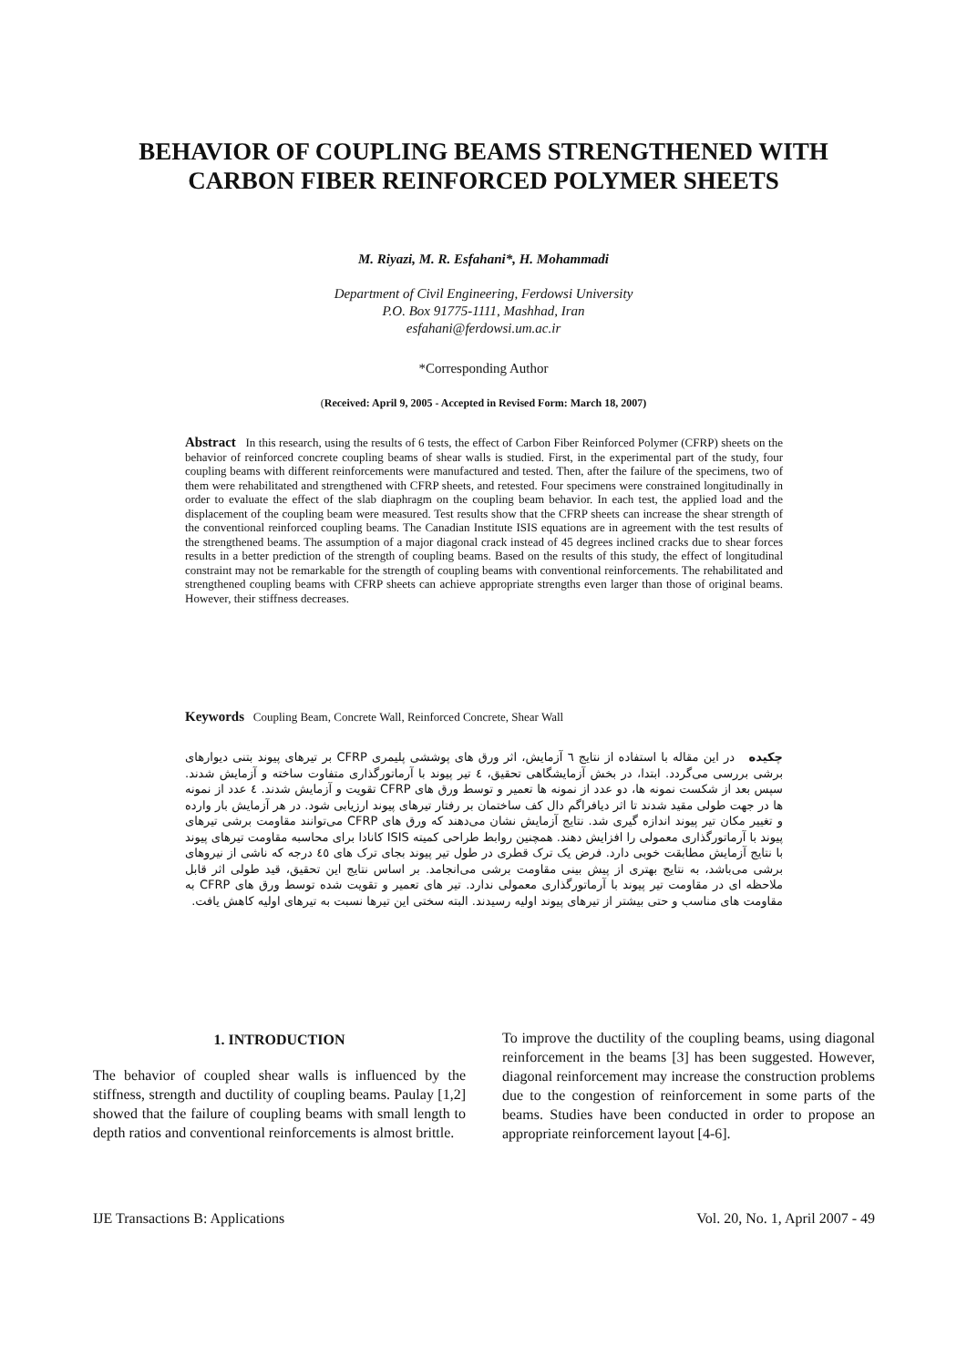BEHAVIOR OF COUPLING BEAMS STRENGTHENED WITH CARBON FIBER REINFORCED POLYMER SHEETS
M. Riyazi, M. R. Esfahani*, H. Mohammadi
Department of Civil Engineering, Ferdowsi University
P.O. Box 91775-1111, Mashhad, Iran
esfahani@ferdowsi.um.ac.ir
*Corresponding Author
(Received: April 9, 2005 - Accepted in Revised Form: March 18, 2007)
Abstract In this research, using the results of 6 tests, the effect of Carbon Fiber Reinforced Polymer (CFRP) sheets on the behavior of reinforced concrete coupling beams of shear walls is studied. First, in the experimental part of the study, four coupling beams with different reinforcements were manufactured and tested. Then, after the failure of the specimens, two of them were rehabilitated and strengthened with CFRP sheets, and retested. Four specimens were constrained longitudinally in order to evaluate the effect of the slab diaphragm on the coupling beam behavior. In each test, the applied load and the displacement of the coupling beam were measured. Test results show that the CFRP sheets can increase the shear strength of the conventional reinforced coupling beams. The Canadian Institute ISIS equations are in agreement with the test results of the strengthened beams. The assumption of a major diagonal crack instead of 45 degrees inclined cracks due to shear forces results in a better prediction of the strength of coupling beams. Based on the results of this study, the effect of longitudinal constraint may not be remarkable for the strength of coupling beams with conventional reinforcements. The rehabilitated and strengthened coupling beams with CFRP sheets can achieve appropriate strengths even larger than those of original beams. However, their stiffness decreases.
Keywords Coupling Beam, Concrete Wall, Reinforced Concrete, Shear Wall
چکیده در این مقاله با استفاده از نتایج ٦ آزمایش، اثر ورق های پوششی پلیمری CFRP بر تیرهای پیوند بتنی دیوارهای برشی بررسی می‌گردد. ابتدا، در بخش آزمایشگاهی تحقیق، ٤ تیر پیوند با آرماتورگذاری متفاوت ساخته و آزمایش شدند. سپس بعد از شکست نمونه ها، دو عدد از نمونه ها تعمیر و توسط ورق های CFRP تقویت و آزمایش شدند. ٤ عدد از نمونه ها در جهت طولی مقید شدند تا اثر دیافراگم دال کف ساختمان بر رفتار تیرهای پیوند ارزیابی شود. در هر آزمایش بار وارده و تغییر مکان تیر پیوند اندازه گیری شد. نتایج آزمایش نشان می‌دهند که ورق های CFRP می‌توانند مقاومت برشی تیرهای پیوند با آرماتورگذاری معمولی را افزایش دهند. همچنین روابط طراحی کمیته ISIS کانادا برای محاسبه مقاومت تیرهای پیوند با نتایج آزمایش مطابقت خوبی دارد. فرض یک ترک قطری در طول تیر پیوند بجای ترک های ٤٥ درجه که ناشی از نیروهای برشی می‌باشد، به نتایج بهتری از پیش بینی مقاومت برشی می‌انجامد. بر اساس نتایج این تحقیق، قید طولی اثر قابل ملاحظه ای در مقاومت تیر پیوند با آرماتورگذاری معمولی ندارد. تیر های تعمیر و تقویت شده توسط ورق های CFRP به مقاومت های مناسب و حتی بیشتر از تیرهای پیوند اولیه رسیدند. البته سختی این تیرها نسبت به تیرهای اولیه کاهش یافت.
1. INTRODUCTION
The behavior of coupled shear walls is influenced by the stiffness, strength and ductility of coupling beams. Paulay [1,2] showed that the failure of coupling beams with small length to depth ratios and conventional reinforcements is almost brittle.
To improve the ductility of the coupling beams, using diagonal reinforcement in the beams [3] has been suggested. However, diagonal reinforcement may increase the construction problems due to the congestion of reinforcement in some parts of the beams. Studies have been conducted in order to propose an appropriate reinforcement layout [4-6].
IJE Transactions B: Applications Vol. 20, No. 1, April 2007 - 49